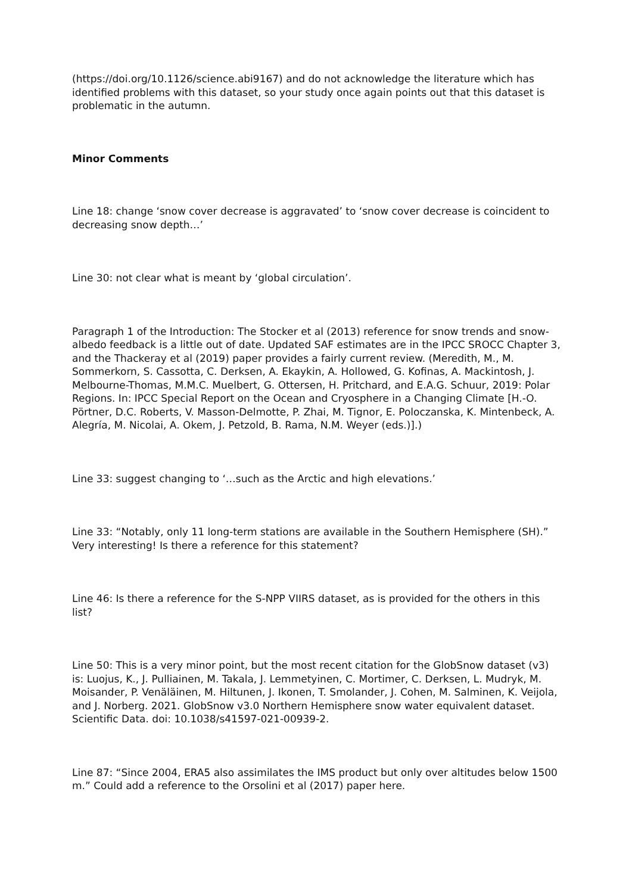(https://doi.org/10.1126/science.abi9167) and do not acknowledge the literature which has identified problems with this dataset, so your study once again points out that this dataset is problematic in the autumn.
Minor Comments
Line 18: change ‘snow cover decrease is aggravated’ to ‘snow cover decrease is coincident to decreasing snow depth…’
Line 30: not clear what is meant by ‘global circulation’.
Paragraph 1 of the Introduction: The Stocker et al (2013) reference for snow trends and snow-albedo feedback is a little out of date. Updated SAF estimates are in the IPCC SROCC Chapter 3, and the Thackeray et al (2019) paper provides a fairly current review. (Meredith, M., M. Sommerkorn, S. Cassotta, C. Derksen, A. Ekaykin, A. Hollowed, G. Kofinas, A. Mackintosh, J. Melbourne-Thomas, M.M.C. Muelbert, G. Ottersen, H. Pritchard, and E.A.G. Schuur, 2019: Polar Regions. In: IPCC Special Report on the Ocean and Cryosphere in a Changing Climate [H.-O. Pörtner, D.C. Roberts, V. Masson-Delmotte, P. Zhai, M. Tignor, E. Poloczanska, K. Mintenbeck, A. Alegría, M. Nicolai, A. Okem, J. Petzold, B. Rama, N.M. Weyer (eds.)].)
Line 33: suggest changing to ‘…such as the Arctic and high elevations.’
Line 33: “Notably, only 11 long-term stations are available in the Southern Hemisphere (SH).” Very interesting! Is there a reference for this statement?
Line 46: Is there a reference for the S-NPP VIIRS dataset, as is provided for the others in this list?
Line 50: This is a very minor point, but the most recent citation for the GlobSnow dataset (v3) is: Luojus, K., J. Pulliainen, M. Takala, J. Lemmetyinen, C. Mortimer, C. Derksen, L. Mudryk, M. Moisander, P. Venäläinen, M. Hiltunen, J. Ikonen, T. Smolander, J. Cohen, M. Salminen, K. Veijola, and J. Norberg. 2021. GlobSnow v3.0 Northern Hemisphere snow water equivalent dataset. Scientific Data. doi: 10.1038/s41597-021-00939-2.
Line 87: “Since 2004, ERA5 also assimilates the IMS product but only over altitudes below 1500 m.” Could add a reference to the Orsolini et al (2017) paper here.